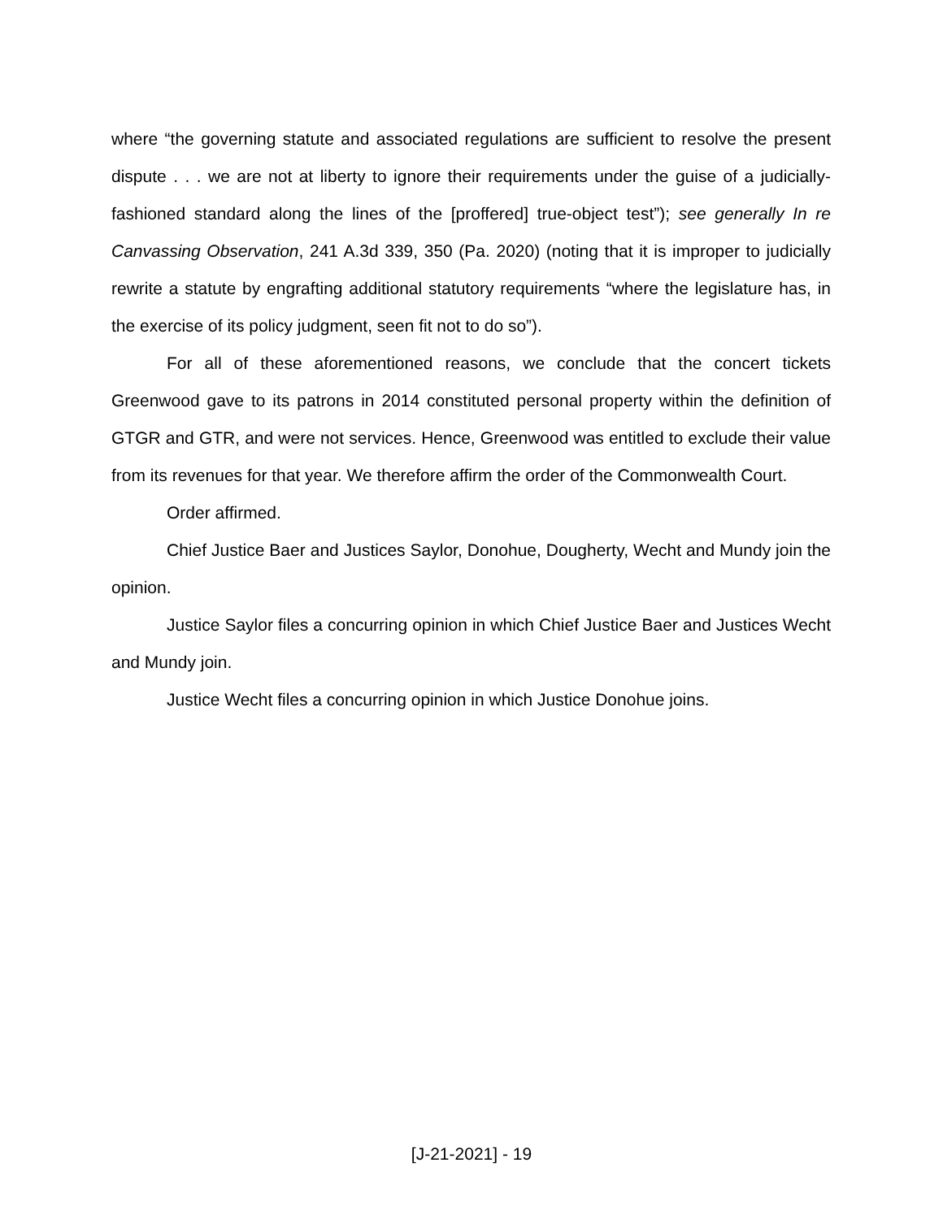where “the governing statute and associated regulations are sufficient to resolve the present dispute . . . we are not at liberty to ignore their requirements under the guise of a judicially-fashioned standard along the lines of the [proffered] true-object test”); see generally In re Canvassing Observation, 241 A.3d 339, 350 (Pa. 2020) (noting that it is improper to judicially rewrite a statute by engrafting additional statutory requirements “where the legislature has, in the exercise of its policy judgment, seen fit not to do so”).
For all of these aforementioned reasons, we conclude that the concert tickets Greenwood gave to its patrons in 2014 constituted personal property within the definition of GTGR and GTR, and were not services. Hence, Greenwood was entitled to exclude their value from its revenues for that year. We therefore affirm the order of the Commonwealth Court.
Order affirmed.
Chief Justice Baer and Justices Saylor, Donohue, Dougherty, Wecht and Mundy join the opinion.
Justice Saylor files a concurring opinion in which Chief Justice Baer and Justices Wecht and Mundy join.
Justice Wecht files a concurring opinion in which Justice Donohue joins.
[J-21-2021] - 19